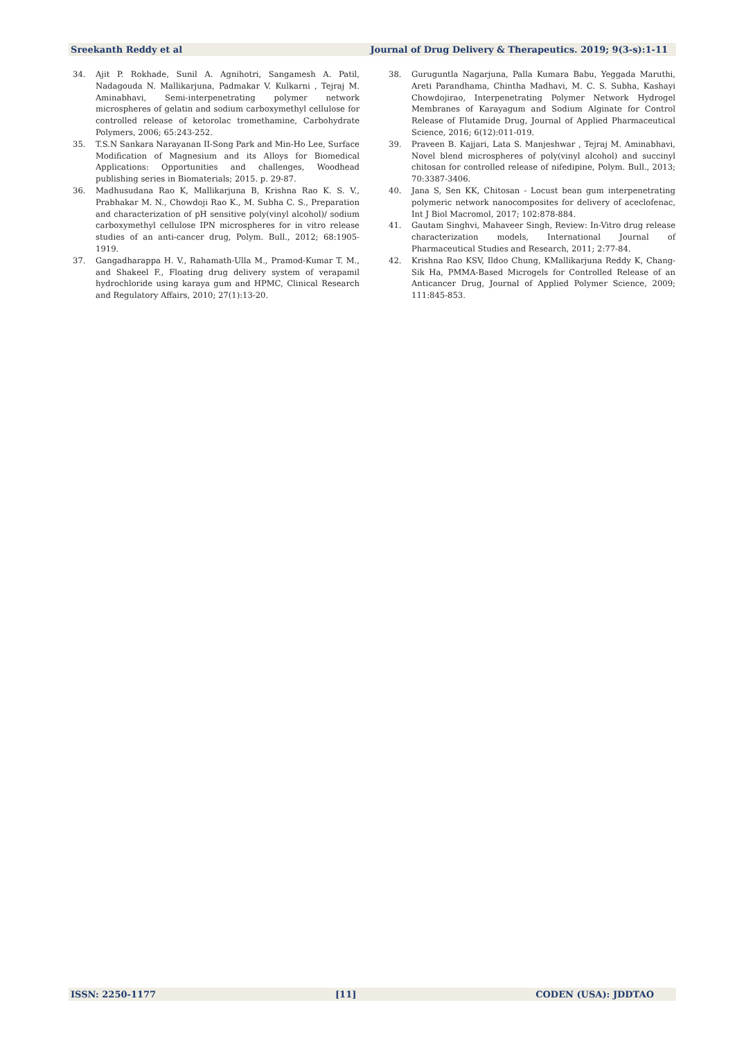Sreekanth Reddy et al Journal of Drug Delivery & Therapeutics. 2019; 9(3-s):1-11
34. Ajit P. Rokhade, Sunil A. Agnihotri, Sangamesh A. Patil, Nadagouda N. Mallikarjuna, Padmakar V. Kulkarni , Tejraj M. Aminabhavi, Semi-interpenetrating polymer network microspheres of gelatin and sodium carboxymethyl cellulose for controlled release of ketorolac tromethamine, Carbohydrate Polymers, 2006; 65:243-252.
35. T.S.N Sankara Narayanan II-Song Park and Min-Ho Lee, Surface Modification of Magnesium and its Alloys for Biomedical Applications: Opportunities and challenges, Woodhead publishing series in Biomaterials; 2015. p. 29-87.
36. Madhusudana Rao K, Mallikarjuna B, Krishna Rao K. S. V., Prabhakar M. N., Chowdoji Rao K., M. Subha C. S., Preparation and characterization of pH sensitive poly(vinyl alcohol)/ sodium carboxymethyl cellulose IPN microspheres for in vitro release studies of an anti-cancer drug, Polym. Bull., 2012; 68:1905-1919.
37. Gangadharappa H. V., Rahamath-Ulla M., Pramod-Kumar T. M., and Shakeel F., Floating drug delivery system of verapamil hydrochloride using karaya gum and HPMC, Clinical Research and Regulatory Affairs, 2010; 27(1):13-20.
38. Guruguntla Nagarjuna, Palla Kumara Babu, Yeggada Maruthi, Areti Parandhama, Chintha Madhavi, M. C. S. Subha, Kashayi Chowdojirao, Interpenetrating Polymer Network Hydrogel Membranes of Karayagum and Sodium Alginate for Control Release of Flutamide Drug, Journal of Applied Pharmaceutical Science, 2016; 6(12):011-019.
39. Praveen B. Kajjari, Lata S. Manjeshwar , Tejraj M. Aminabhavi, Novel blend microspheres of poly(vinyl alcohol) and succinyl chitosan for controlled release of nifedipine, Polym. Bull., 2013; 70:3387-3406.
40. Jana S, Sen KK, Chitosan - Locust bean gum interpenetrating polymeric network nanocomposites for delivery of aceclofenac, Int J Biol Macromol, 2017; 102:878-884.
41. Gautam Singhvi, Mahaveer Singh, Review: In-Vitro drug release characterization models, International Journal of Pharmaceutical Studies and Research, 2011; 2:77-84.
42. Krishna Rao KSV, Ildoo Chung, KMallikarjuna Reddy K, Chang-Sik Ha, PMMA-Based Microgels for Controlled Release of an Anticancer Drug, Journal of Applied Polymer Science, 2009; 111:845-853.
ISSN: 2250-1177 [11] CODEN (USA): JDDTAO